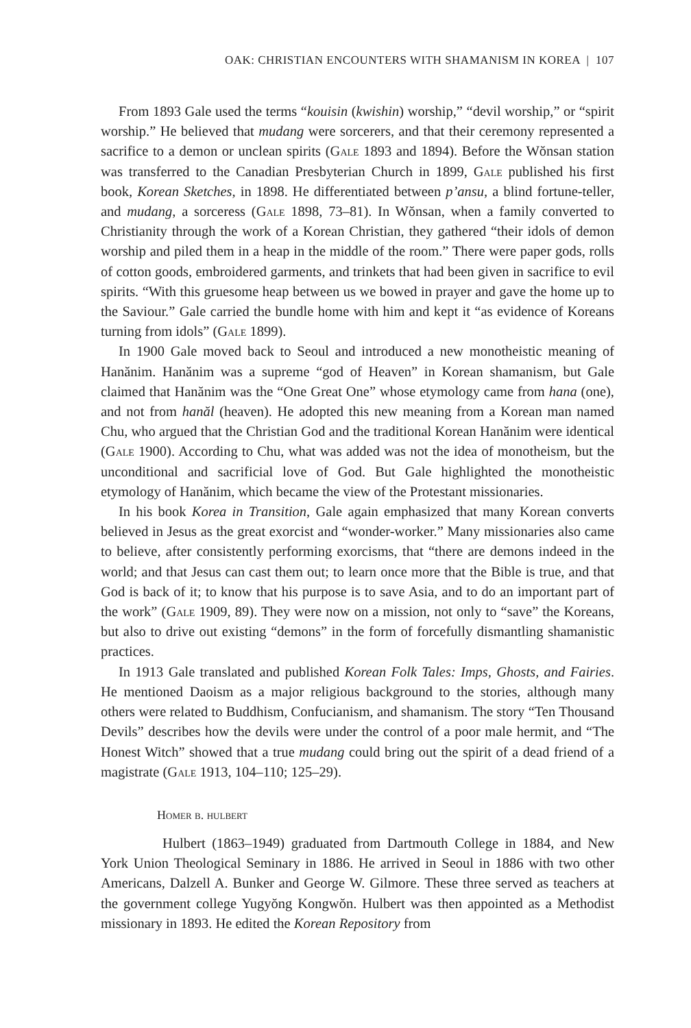OAK: CHRISTIAN ENCOUNTERS WITH SHAMANISM IN KOREA | 107
From 1893 Gale used the terms “kouisin (kwishin) worship,” “devil worship,” or “spirit worship.” He believed that mudang were sorcerers, and that their ceremony represented a sacrifice to a demon or unclean spirits (Gale 1893 and 1894). Before the Wŏnsan station was transferred to the Canadian Presbyterian Church in 1899, Gale published his first book, Korean Sketches, in 1898. He differentiated between p’ansu, a blind fortune-teller, and mudang, a sorceress (Gale 1898, 73–81). In Wŏnsan, when a family converted to Christianity through the work of a Korean Christian, they gathered “their idols of demon worship and piled them in a heap in the middle of the room.” There were paper gods, rolls of cotton goods, embroidered garments, and trinkets that had been given in sacrifice to evil spirits. “With this gruesome heap between us we bowed in prayer and gave the home up to the Saviour.” Gale carried the bundle home with him and kept it “as evidence of Koreans turning from idols” (Gale 1899).
In 1900 Gale moved back to Seoul and introduced a new monotheistic meaning of Hanănim. Hanănim was a supreme “god of Heaven” in Korean shamanism, but Gale claimed that Hanănim was the “One Great One” whose etymology came from hana (one), and not from hanăl (heaven). He adopted this new meaning from a Korean man named Chu, who argued that the Christian God and the traditional Korean Hanănim were identical (Gale 1900). According to Chu, what was added was not the idea of monotheism, but the unconditional and sacrificial love of God. But Gale highlighted the monotheistic etymology of Hanănim, which became the view of the Protestant missionaries.
In his book Korea in Transition, Gale again emphasized that many Korean converts believed in Jesus as the great exorcist and “wonder-worker.” Many missionaries also came to believe, after consistently performing exorcisms, that “there are demons indeed in the world; and that Jesus can cast them out; to learn once more that the Bible is true, and that God is back of it; to know that his purpose is to save Asia, and to do an important part of the work” (Gale 1909, 89). They were now on a mission, not only to “save” the Koreans, but also to drive out existing “demons” in the form of forcefully dismantling shamanistic practices.
In 1913 Gale translated and published Korean Folk Tales: Imps, Ghosts, and Fairies. He mentioned Daoism as a major religious background to the stories, although many others were related to Buddhism, Confucianism, and shamanism. The story “Ten Thousand Devils” describes how the devils were under the control of a poor male hermit, and “The Honest Witch” showed that a true mudang could bring out the spirit of a dead friend of a magistrate (Gale 1913, 104–110; 125–29).
Homer b. hulbert
Hulbert (1863–1949) graduated from Dartmouth College in 1884, and New York Union Theological Seminary in 1886. He arrived in Seoul in 1886 with two other Americans, Dalzell A. Bunker and George W. Gilmore. These three served as teachers at the government college Yugyŏng Kongwŏn. Hulbert was then appointed as a Methodist missionary in 1893. He edited the Korean Repository from